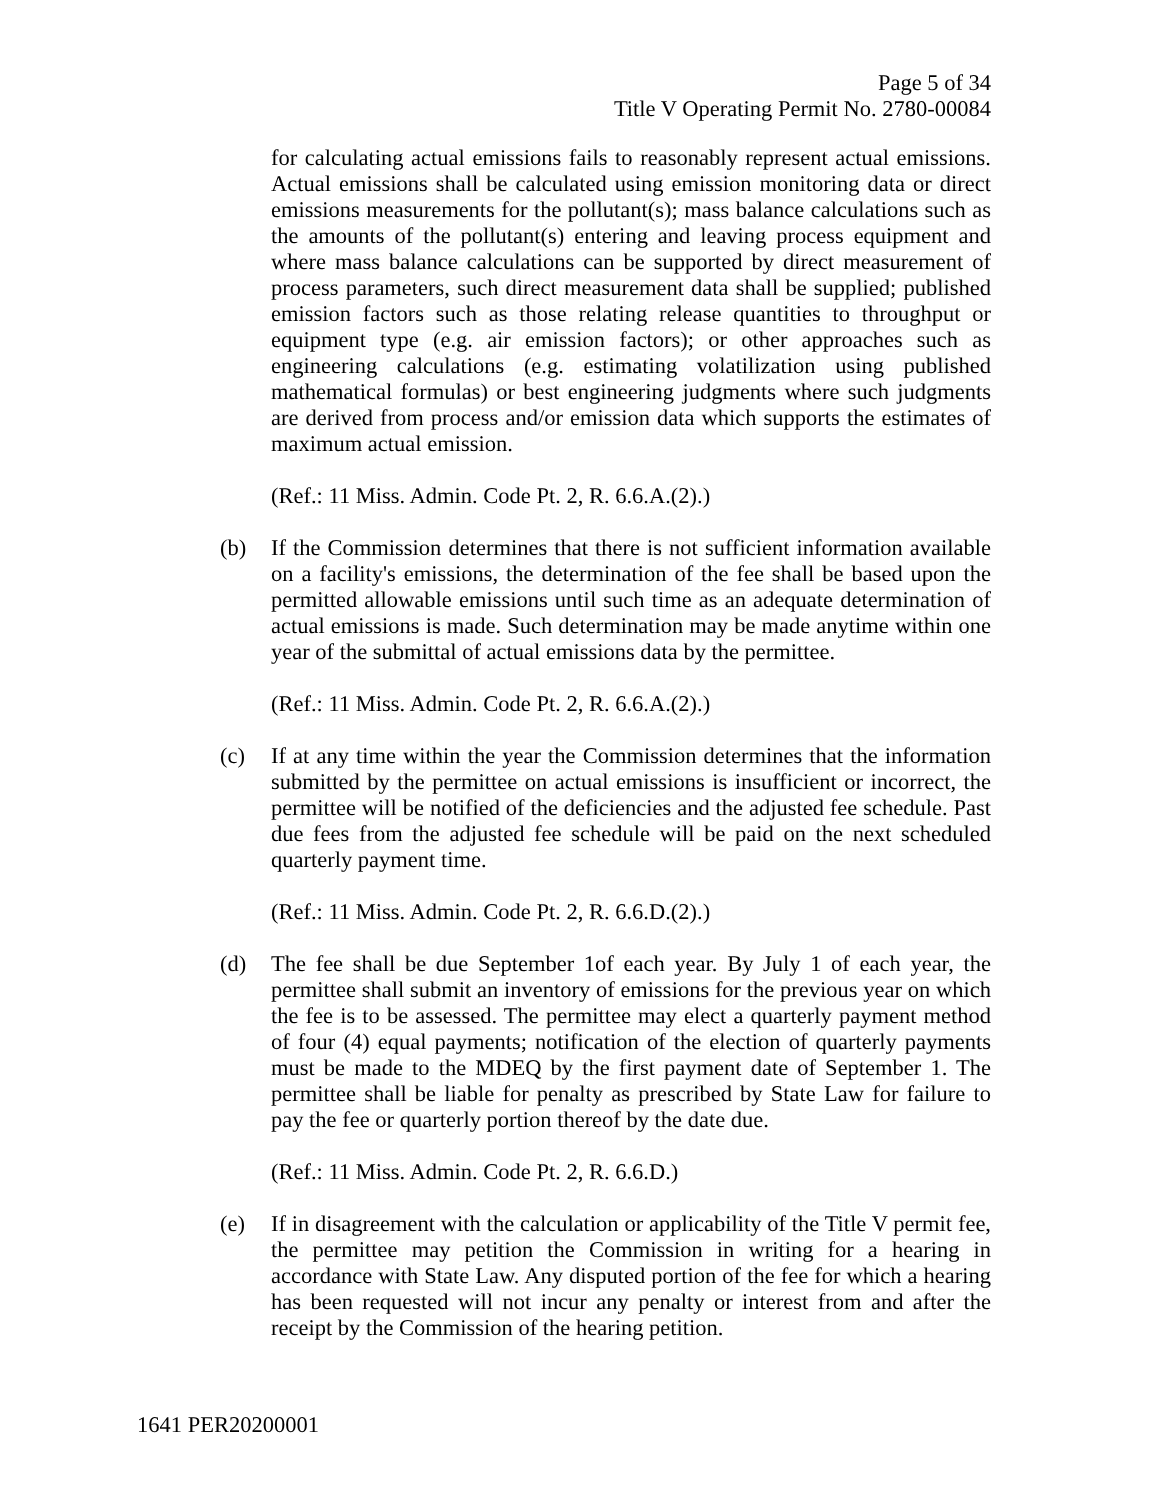Page 5 of 34
Title V Operating Permit No. 2780-00084
for calculating actual emissions fails to reasonably represent actual emissions. Actual emissions shall be calculated using emission monitoring data or direct emissions measurements for the pollutant(s); mass balance calculations such as the amounts of the pollutant(s) entering and leaving process equipment and where mass balance calculations can be supported by direct measurement of process parameters, such direct measurement data shall be supplied; published emission factors such as those relating release quantities to throughput or equipment type (e.g. air emission factors); or other approaches such as engineering calculations (e.g. estimating volatilization using published mathematical formulas) or best engineering judgments where such judgments are derived from process and/or emission data which supports the estimates of maximum actual emission.
(Ref.: 11 Miss. Admin. Code Pt. 2, R. 6.6.A.(2).)
(b) If the Commission determines that there is not sufficient information available on a facility's emissions, the determination of the fee shall be based upon the permitted allowable emissions until such time as an adequate determination of actual emissions is made. Such determination may be made anytime within one year of the submittal of actual emissions data by the permittee.
(Ref.: 11 Miss. Admin. Code Pt. 2, R. 6.6.A.(2).)
(c) If at any time within the year the Commission determines that the information submitted by the permittee on actual emissions is insufficient or incorrect, the permittee will be notified of the deficiencies and the adjusted fee schedule. Past due fees from the adjusted fee schedule will be paid on the next scheduled quarterly payment time.
(Ref.: 11 Miss. Admin. Code Pt. 2, R. 6.6.D.(2).)
(d) The fee shall be due September 1of each year. By July 1 of each year, the permittee shall submit an inventory of emissions for the previous year on which the fee is to be assessed. The permittee may elect a quarterly payment method of four (4) equal payments; notification of the election of quarterly payments must be made to the MDEQ by the first payment date of September 1. The permittee shall be liable for penalty as prescribed by State Law for failure to pay the fee or quarterly portion thereof by the date due.
(Ref.: 11 Miss. Admin. Code Pt. 2, R. 6.6.D.)
(e) If in disagreement with the calculation or applicability of the Title V permit fee, the permittee may petition the Commission in writing for a hearing in accordance with State Law. Any disputed portion of the fee for which a hearing has been requested will not incur any penalty or interest from and after the receipt by the Commission of the hearing petition.
1641 PER20200001